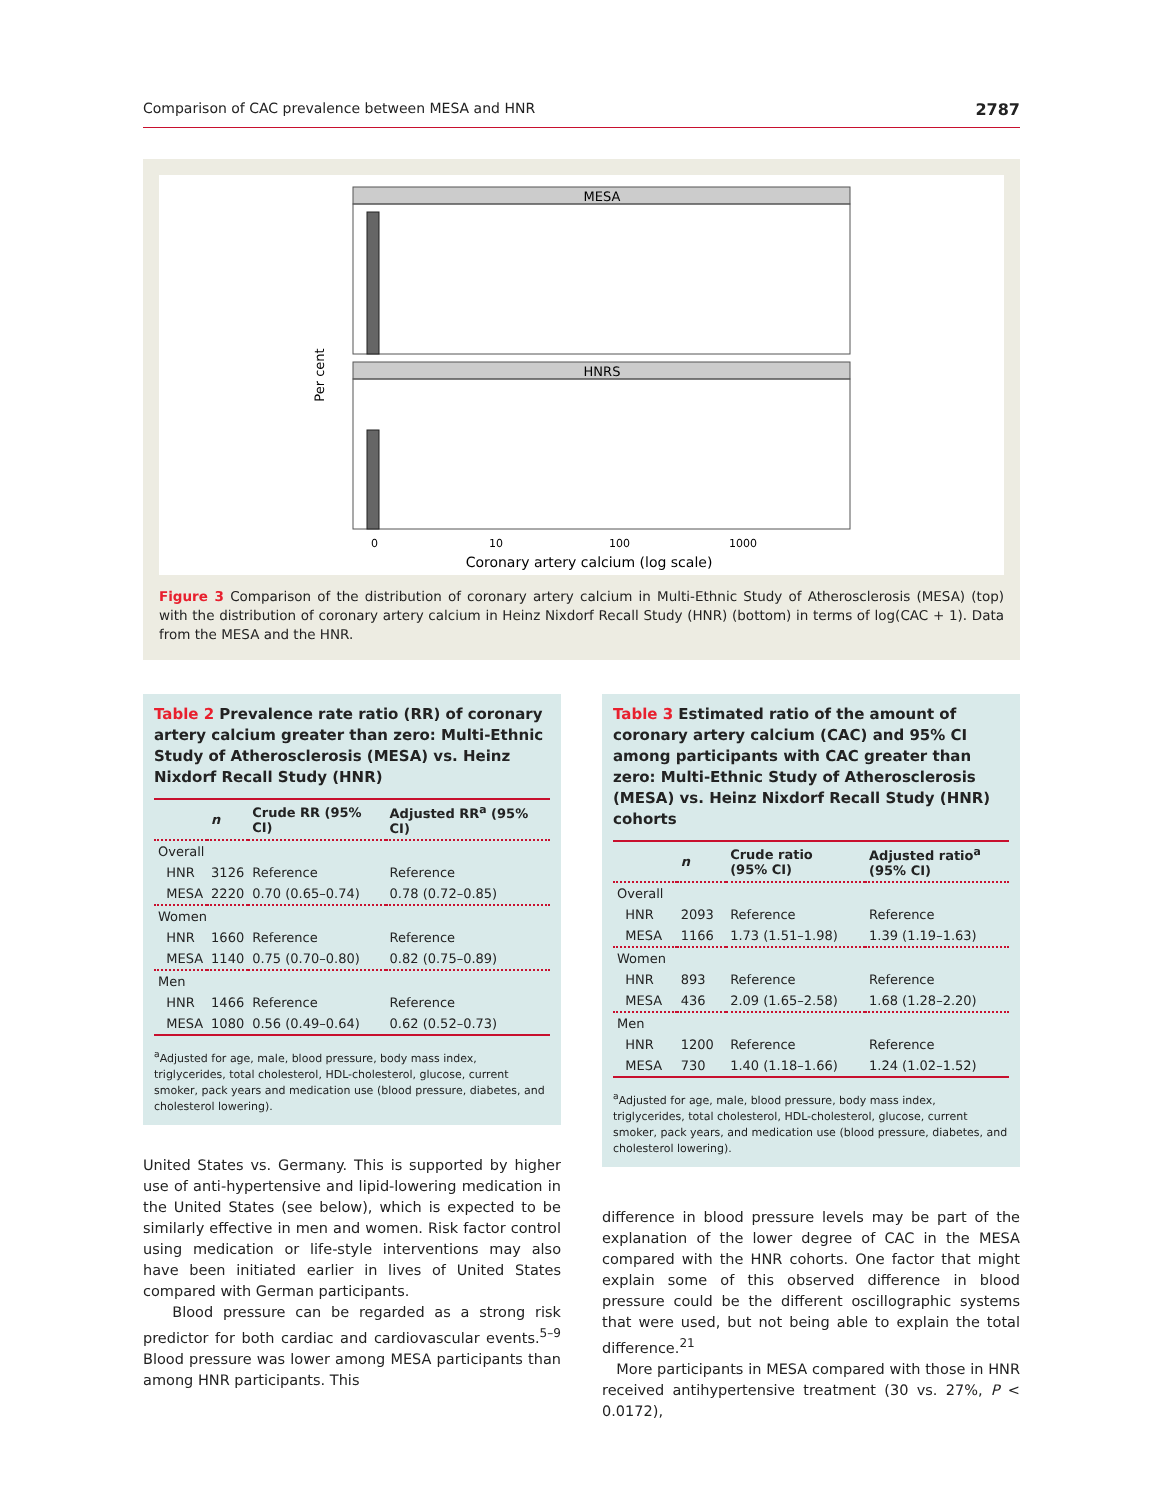Comparison of CAC prevalence between MESA and HNR 2787
MESA
HNRS
0
10
100
1000
Coronary artery calcium (log scale)
Per cent
Figure 3 Comparison of the distribution of coronary artery calcium in Multi-Ethnic Study of Atherosclerosis (MESA) (top) with the distribution of coronary artery calcium in Heinz Nixdorf Recall Study (HNR) (bottom) in terms of log(CAC + 1). Data from the MESA and the HNR.
Table 2 Prevalence rate ratio (RR) of coronary artery calcium greater than zero: Multi-Ethnic Study of Atherosclerosis (MESA) vs. Heinz Nixdorf Recall Study (HNR)
| | n | Crude RR (95% CI) | Adjusted RR<sup>a</sup> (95% CI) |
| --- | --- | --- | --- |
| Overall | | | |
| HNR | 3126 | Reference | Reference |
| MESA | 2220 | 0.70 (0.65–0.74) | 0.78 (0.72–0.85) |
| Women | | | |
| HNR | 1660 | Reference | Reference |
| MESA | 1140 | 0.75 (0.70–0.80) | 0.82 (0.75–0.89) |
| Men | | | |
| HNR | 1466 | Reference | Reference |
| MESA | 1080 | 0.56 (0.49–0.64) | 0.62 (0.52–0.73) |
<sup>a</sup> Adjusted for age, male, blood pressure, body mass index, triglycerides, total cholesterol, HDL-cholesterol, glucose, current smoker, pack years and medication use (blood pressure, diabetes, and cholesterol lowering).
United States vs. Germany. This is supported by higher use of anti-hypertensive and lipid-lowering medication in the United States (see below), which is expected to be similarly effective in men and women. Risk factor control using medication or life-style interventions may also have been initiated earlier in lives of United States compared with German participants.
Blood pressure can be regarded as a strong risk predictor for both cardiac and cardiovascular events.<sup>5–9</sup> Blood pressure was lower among MESA participants than among HNR participants. This
Table 3 Estimated ratio of the amount of coronary artery calcium (CAC) and 95% CI among participants with CAC greater than zero: Multi-Ethnic Study of Atherosclerosis (MESA) vs. Heinz Nixdorf Recall Study (HNR) cohorts
| | n | Crude ratio (95% CI) | Adjusted ratio<sup>a</sup> (95% CI) |
| --- | --- | --- | --- |
| Overall | | | |
| HNR | 2093 | Reference | Reference |
| MESA | 1166 | 1.73 (1.51–1.98) | 1.39 (1.19–1.63) |
| Women | | | |
| HNR | 893 | Reference | Reference |
| MESA | 436 | 2.09 (1.65–2.58) | 1.68 (1.28–2.20) |
| Men | | | |
| HNR | 1200 | Reference | Reference |
| MESA | 730 | 1.40 (1.18–1.66) | 1.24 (1.02–1.52) |
<sup>a</sup> Adjusted for age, male, blood pressure, body mass index, triglycerides, total cholesterol, HDL-cholesterol, glucose, current smoker, pack years, and medication use (blood pressure, diabetes, and cholesterol lowering).
difference in blood pressure levels may be part of the explanation of the lower degree of CAC in the MESA compared with the HNR cohorts. One factor that might explain some of this observed difference in blood pressure could be the different oscillographic systems that were used, but not being able to explain the total difference.<sup>21</sup>
More participants in MESA compared with those in HNR received antihypertensive treatment (30 vs. 27%, P < 0.0172),